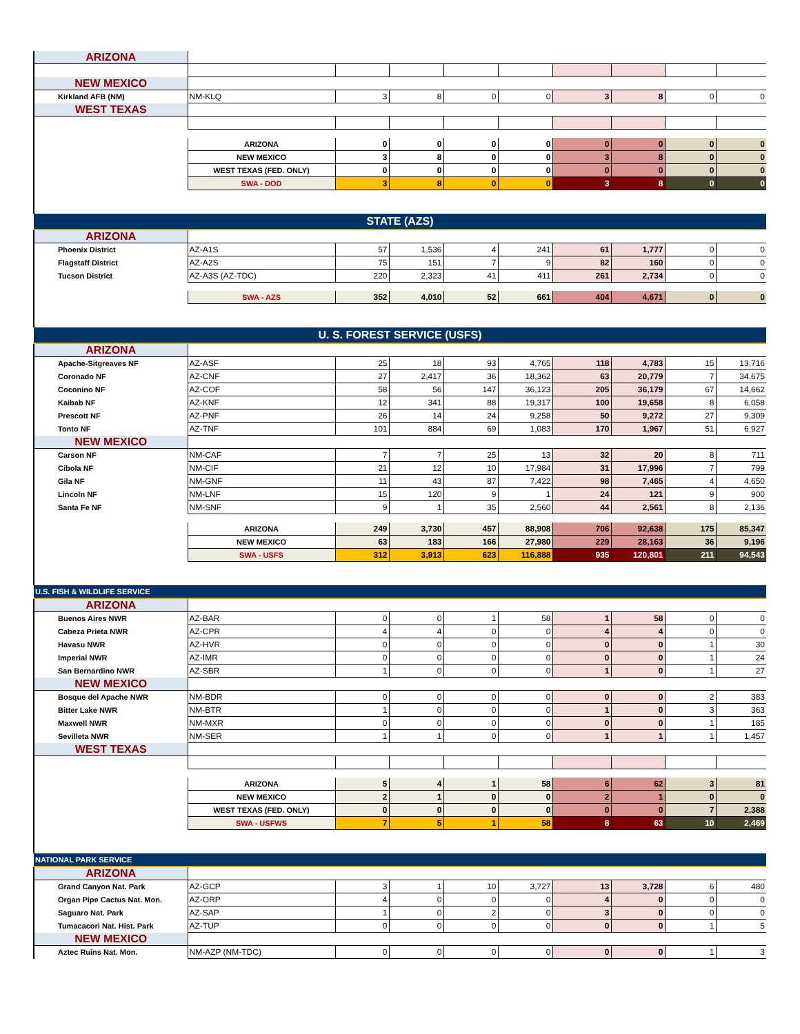| ARIZONA | | | | | | | | | |
| NEW MEXICO | | | | | | | | | |
| Kirkland AFB (NM) | NM-KLQ | 3 | 8 | 0 | 0 | 3 | 8 | 0 | 0 |
| WEST TEXAS | | | | | | | | | |
| | ARIZONA | 0 | 0 | 0 | 0 | 0 | 0 | 0 | 0 |
| | NEW MEXICO | 3 | 8 | 0 | 0 | 3 | 8 | 0 | 0 |
| | WEST TEXAS (FED. ONLY) | 0 | 0 | 0 | 0 | 0 | 0 | 0 | 0 |
| | SWA - DOD | 3 | 8 | 0 | 0 | 3 | 8 | 0 | 0 |
| STATE (AZS) | | | | | | | | | |
| ARIZONA | | | | | | | | | |
| Phoenix District | AZ-A1S | 57 | 1,536 | 4 | 241 | 61 | 1,777 | 0 | 0 |
| Flagstaff District | AZ-A2S | 75 | 151 | 7 | 9 | 82 | 160 | 0 | 0 |
| Tucson District | AZ-A3S (AZ-TDC) | 220 | 2,323 | 41 | 411 | 261 | 2,734 | 0 | 0 |
| | SWA - AZS | 352 | 4,010 | 52 | 661 | 404 | 4,671 | 0 | 0 |
| U. S. FOREST SERVICE (USFS) | | | | | | | | | |
| ARIZONA | | | | | | | | | |
| Apache-Sitgreaves NF | AZ-ASF | 25 | 18 | 93 | 4,765 | 118 | 4,783 | 15 | 13,716 |
| Coronado NF | AZ-CNF | 27 | 2,417 | 36 | 18,362 | 63 | 20,779 | 7 | 34,675 |
| Coconino NF | AZ-COF | 58 | 56 | 147 | 36,123 | 205 | 36,179 | 67 | 14,662 |
| Kaibab NF | AZ-KNF | 12 | 341 | 88 | 19,317 | 100 | 19,658 | 8 | 6,058 |
| Prescott NF | AZ-PNF | 26 | 14 | 24 | 9,258 | 50 | 9,272 | 27 | 9,309 |
| Tonto NF | AZ-TNF | 101 | 884 | 69 | 1,083 | 170 | 1,967 | 51 | 6,927 |
| NEW MEXICO | | | | | | | | | |
| Carson NF | NM-CAF | 7 | 7 | 25 | 13 | 32 | 20 | 8 | 711 |
| Cibola NF | NM-CIF | 21 | 12 | 10 | 17,984 | 31 | 17,996 | 7 | 799 |
| Gila NF | NM-GNF | 11 | 43 | 87 | 7,422 | 98 | 7,465 | 4 | 4,650 |
| Lincoln NF | NM-LNF | 15 | 120 | 9 | 1 | 24 | 121 | 9 | 900 |
| Santa Fe NF | NM-SNF | 9 | 1 | 35 | 2,560 | 44 | 2,561 | 8 | 2,136 |
| | ARIZONA | 249 | 3,730 | 457 | 88,908 | 706 | 92,638 | 175 | 85,347 |
| | NEW MEXICO | 63 | 183 | 166 | 27,980 | 229 | 28,163 | 36 | 9,196 |
| | SWA - USFS | 312 | 3,913 | 623 | 116,888 | 935 | 120,801 | 211 | 94,543 |
| U.S. FISH & WILDLIFE SERVICE | | | | | | | | | |
| ARIZONA | | | | | | | | | |
| Buenos Aires NWR | AZ-BAR | 0 | 0 | 1 | 58 | 1 | 58 | 0 | 0 |
| Cabeza Prieta NWR | AZ-CPR | 4 | 4 | 0 | 0 | 4 | 4 | 0 | 0 |
| Havasu NWR | AZ-HVR | 0 | 0 | 0 | 0 | 0 | 0 | 1 | 30 |
| Imperial NWR | AZ-IMR | 0 | 0 | 0 | 0 | 0 | 0 | 1 | 24 |
| San Bernardino NWR | AZ-SBR | 1 | 0 | 0 | 0 | 1 | 0 | 1 | 27 |
| NEW MEXICO | | | | | | | | | |
| Bosque del Apache NWR | NM-BDR | 0 | 0 | 0 | 0 | 0 | 0 | 2 | 383 |
| Bitter Lake NWR | NM-BTR | 1 | 0 | 0 | 0 | 1 | 0 | 3 | 363 |
| Maxwell NWR | NM-MXR | 0 | 0 | 0 | 0 | 0 | 0 | 1 | 185 |
| Sevilleta NWR | NM-SER | 1 | 1 | 0 | 0 | 1 | 1 | 1 | 1,457 |
| WEST TEXAS | | | | | | | | | |
| | ARIZONA | 5 | 4 | 1 | 58 | 6 | 62 | 3 | 81 |
| | NEW MEXICO | 2 | 1 | 0 | 0 | 2 | 1 | 0 | 0 |
| | WEST TEXAS (FED. ONLY) | 0 | 0 | 0 | 0 | 0 | 0 | 7 | 2,388 |
| | SWA - USFWS | 7 | 5 | 1 | 58 | 8 | 63 | 10 | 2,469 |
| NATIONAL PARK SERVICE | | | | | | | | | |
| ARIZONA | | | | | | | | | |
| Grand Canyon Nat. Park | AZ-GCP | 3 | 1 | 10 | 3,727 | 13 | 3,728 | 6 | 480 |
| Organ Pipe Cactus Nat. Mon. | AZ-ORP | 4 | 0 | 0 | 0 | 4 | 0 | 0 | 0 |
| Saguaro Nat. Park | AZ-SAP | 1 | 0 | 2 | 0 | 3 | 0 | 0 | 0 |
| Tumacacori Nat. Hist. Park | AZ-TUP | 0 | 0 | 0 | 0 | 0 | 0 | 1 | 5 |
| NEW MEXICO | | | | | | | | | |
| Aztec Ruins Nat. Mon. | NM-AZP (NM-TDC) | 0 | 0 | 0 | 0 | 0 | 0 | 1 | 3 |